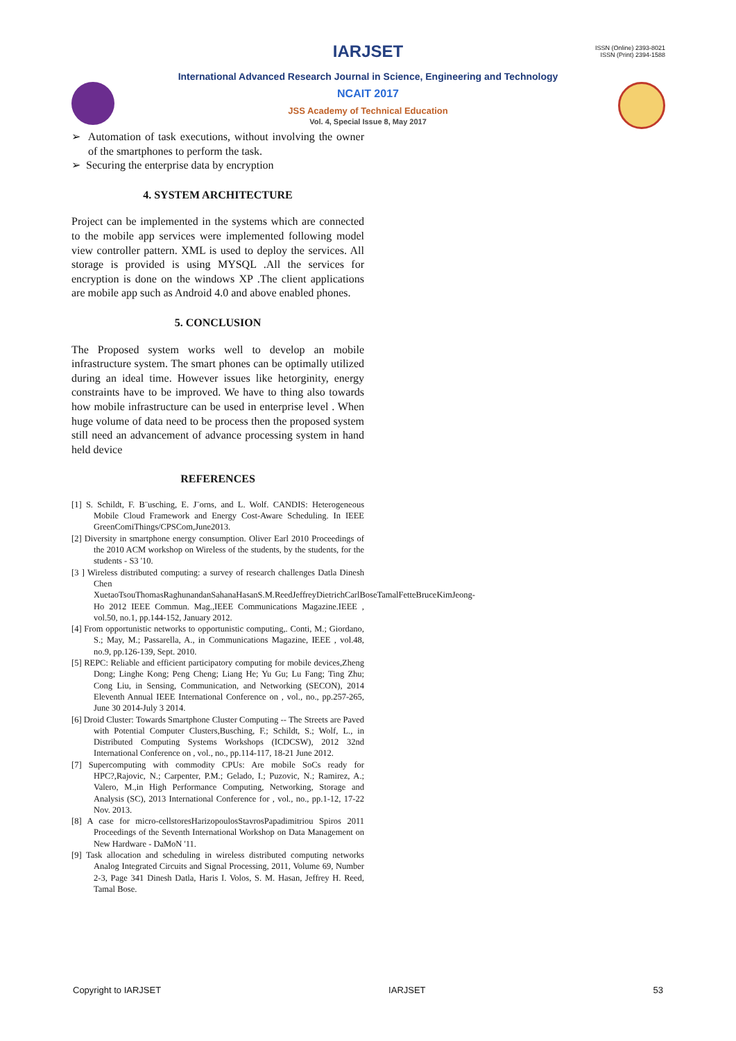ISSN (Online) 2393-8021
ISSN (Print) 2394-1588
IARJSET
International Advanced Research Journal in Science, Engineering and Technology
NCAIT 2017
JSS Academy of Technical Education
Vol. 4, Special Issue 8, May 2017
➢ Automation of task executions, without involving the owner of the smartphones to perform the task.
➢ Securing the enterprise data by encryption
4. SYSTEM ARCHITECTURE
Project can be implemented in the systems which are connected to the mobile app services were implemented following model view controller pattern. XML is used to deploy the services. All storage is provided is using MYSQL .All the services for encryption is done on the windows XP .The client applications are mobile app such as Android 4.0 and above enabled phones.
5. CONCLUSION
The Proposed system works well to develop an mobile infrastructure system. The smart phones can be optimally utilized during an ideal time. However issues like hetorginity, energy constraints have to be improved. We have to thing also towards how mobile infrastructure can be used in enterprise level . When huge volume of data need to be process then the proposed system still need an advancement of advance processing system in hand held device
REFERENCES
[1] S. Schildt, F. B¨usching, E. J¨orns, and L. Wolf. CANDIS: Heterogeneous Mobile Cloud Framework and Energy Cost-Aware Scheduling. In IEEE GreenComiThings/CPSCom,June2013.
[2] Diversity in smartphone energy consumption. Oliver Earl 2010 Proceedings of the 2010 ACM workshop on Wireless of the students, by the students, for the students - S3 '10.
[3 ] Wireless distributed computing: a survey of research challenges Datla Dinesh Chen XuetaoTsouThomasRaghunandanSahanaHasanS.M.ReedJeffreyDietrichCarlBoseTamalFetteBruceKimJeong-Ho 2012 IEEE Commun. Mag.,IEEE Communications Magazine.IEEE , vol.50, no.1, pp.144-152, January 2012.
[4] From opportunistic networks to opportunistic computing,. Conti, M.; Giordano, S.; May, M.; Passarella, A., in Communications Magazine, IEEE , vol.48, no.9, pp.126-139, Sept. 2010.
[5] REPC: Reliable and efficient participatory computing for mobile devices,Zheng Dong; Linghe Kong; Peng Cheng; Liang He; Yu Gu; Lu Fang; Ting Zhu; Cong Liu, in Sensing, Communication, and Networking (SECON), 2014 Eleventh Annual IEEE International Conference on , vol., no., pp.257-265, June 30 2014-July 3 2014.
[6] Droid Cluster: Towards Smartphone Cluster Computing -- The Streets are Paved with Potential Computer Clusters,Busching, F.; Schildt, S.; Wolf, L., in Distributed Computing Systems Workshops (ICDCSW), 2012 32nd International Conference on , vol., no., pp.114-117, 18-21 June 2012.
[7] Supercomputing with commodity CPUs: Are mobile SoCs ready for HPC?,Rajovic, N.; Carpenter, P.M.; Gelado, I.; Puzovic, N.; Ramirez, A.; Valero, M.,in High Performance Computing, Networking, Storage and Analysis (SC), 2013 International Conference for , vol., no., pp.1-12, 17-22 Nov. 2013.
[8] A case for micro-cellstoresHarizopoulosStavrosPapadimitriou Spiros 2011 Proceedings of the Seventh International Workshop on Data Management on New Hardware - DaMoN '11.
[9] Task allocation and scheduling in wireless distributed computing networks Analog Integrated Circuits and Signal Processing, 2011, Volume 69, Number 2-3, Page 341 Dinesh Datla, Haris I. Volos, S. M. Hasan, Jeffrey H. Reed, Tamal Bose.
Copyright to IARJSET IARJSET 53